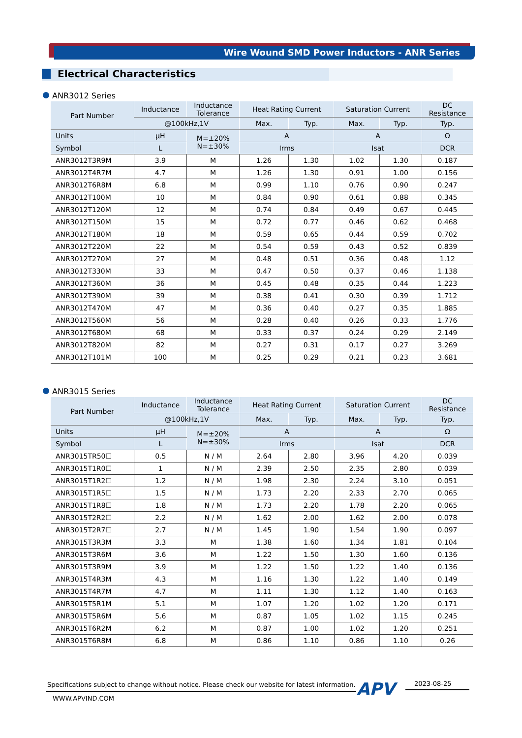Wire Wound SMD Power Inductors - ANR Series
Electrical Characteristics
ANR3012 Series
| Part Number | Inductance | Inductance Tolerance | Heat Rating Current | | Saturation Current | | DC Resistance |
| --- | --- | --- | --- | --- | --- | --- | --- |
| | @100kHz,1V | | Max. | Typ. | Max. | Typ. | Typ. |
| Units | µH | M=±20% N=±30% | A | | A | | Ω |
| Symbol | L | | Irms | | Isat | | DCR |
| ANR3012T3R9M | 3.9 | M | 1.26 | 1.30 | 1.02 | 1.30 | 0.187 |
| ANR3012T4R7M | 4.7 | M | 1.26 | 1.30 | 0.91 | 1.00 | 0.156 |
| ANR3012T6R8M | 6.8 | M | 0.99 | 1.10 | 0.76 | 0.90 | 0.247 |
| ANR3012T100M | 10 | M | 0.84 | 0.90 | 0.61 | 0.88 | 0.345 |
| ANR3012T120M | 12 | M | 0.74 | 0.84 | 0.49 | 0.67 | 0.445 |
| ANR3012T150M | 15 | M | 0.72 | 0.77 | 0.46 | 0.62 | 0.468 |
| ANR3012T180M | 18 | M | 0.59 | 0.65 | 0.44 | 0.59 | 0.702 |
| ANR3012T220M | 22 | M | 0.54 | 0.59 | 0.43 | 0.52 | 0.839 |
| ANR3012T270M | 27 | M | 0.48 | 0.51 | 0.36 | 0.48 | 1.12 |
| ANR3012T330M | 33 | M | 0.47 | 0.50 | 0.37 | 0.46 | 1.138 |
| ANR3012T360M | 36 | M | 0.45 | 0.48 | 0.35 | 0.44 | 1.223 |
| ANR3012T390M | 39 | M | 0.38 | 0.41 | 0.30 | 0.39 | 1.712 |
| ANR3012T470M | 47 | M | 0.36 | 0.40 | 0.27 | 0.35 | 1.885 |
| ANR3012T560M | 56 | M | 0.28 | 0.40 | 0.26 | 0.33 | 1.776 |
| ANR3012T680M | 68 | M | 0.33 | 0.37 | 0.24 | 0.29 | 2.149 |
| ANR3012T820M | 82 | M | 0.27 | 0.31 | 0.17 | 0.27 | 3.269 |
| ANR3012T101M | 100 | M | 0.25 | 0.29 | 0.21 | 0.23 | 3.681 |
ANR3015 Series
| Part Number | Inductance | Inductance Tolerance | Heat Rating Current | | Saturation Current | | DC Resistance |
| --- | --- | --- | --- | --- | --- | --- | --- |
| | @100kHz,1V | | Max. | Typ. | Max. | Typ. | Typ. |
| Units | µH | M=±20% N=±30% | A | | A | | Ω |
| Symbol | L | | Irms | | Isat | | DCR |
| ANR3015TR50☐ | 0.5 | N / M | 2.64 | 2.80 | 3.96 | 4.20 | 0.039 |
| ANR3015T1R0☐ | 1 | N / M | 2.39 | 2.50 | 2.35 | 2.80 | 0.039 |
| ANR3015T1R2☐ | 1.2 | N / M | 1.98 | 2.30 | 2.24 | 3.10 | 0.051 |
| ANR3015T1R5☐ | 1.5 | N / M | 1.73 | 2.20 | 2.33 | 2.70 | 0.065 |
| ANR3015T1R8☐ | 1.8 | N / M | 1.73 | 2.20 | 1.78 | 2.20 | 0.065 |
| ANR3015T2R2☐ | 2.2 | N / M | 1.62 | 2.00 | 1.62 | 2.00 | 0.078 |
| ANR3015T2R7☐ | 2.7 | N / M | 1.45 | 1.90 | 1.54 | 1.90 | 0.097 |
| ANR3015T3R3M | 3.3 | M | 1.38 | 1.60 | 1.34 | 1.81 | 0.104 |
| ANR3015T3R6M | 3.6 | M | 1.22 | 1.50 | 1.30 | 1.60 | 0.136 |
| ANR3015T3R9M | 3.9 | M | 1.22 | 1.50 | 1.22 | 1.40 | 0.136 |
| ANR3015T4R3M | 4.3 | M | 1.16 | 1.30 | 1.22 | 1.40 | 0.149 |
| ANR3015T4R7M | 4.7 | M | 1.11 | 1.30 | 1.12 | 1.40 | 0.163 |
| ANR3015T5R1M | 5.1 | M | 1.07 | 1.20 | 1.02 | 1.20 | 0.171 |
| ANR3015T5R6M | 5.6 | M | 0.87 | 1.05 | 1.02 | 1.15 | 0.245 |
| ANR3015T6R2M | 6.2 | M | 0.87 | 1.00 | 1.02 | 1.20 | 0.251 |
| ANR3015T6R8M | 6.8 | M | 0.86 | 1.10 | 0.86 | 1.10 | 0.26 |
Specifications subject to change without notice. Please check our website for latest information.
APV 2023-08-25
WWW.APVIND.COM